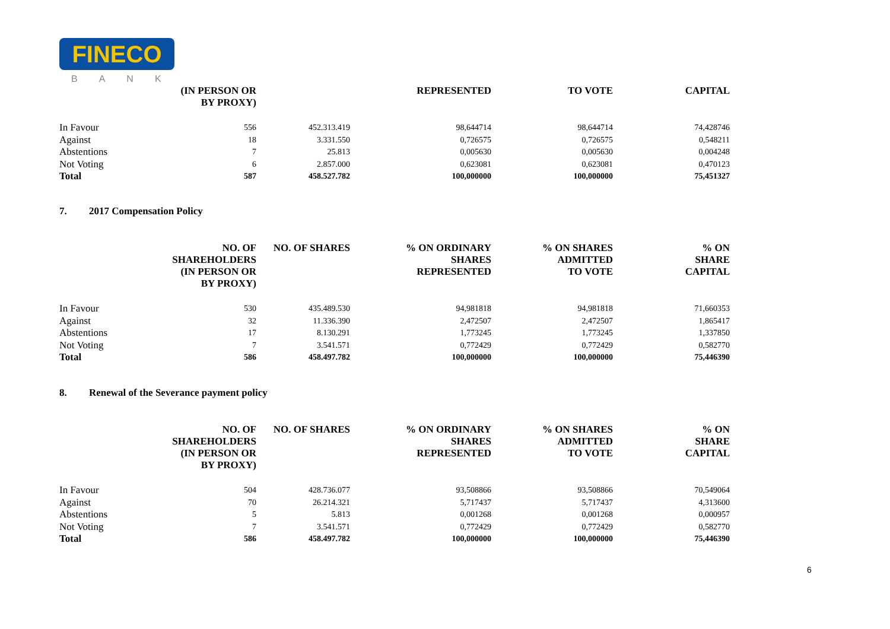FINECO
BANK
| | (IN PERSON OR BY PROXY) | | REPRESENTED | TO VOTE | CAPITAL |
| --- | --- | --- | --- | --- | --- |
| In Favour | 556 | 452.313.419 | 98,644714 | 98,644714 | 74,428746 |
| Against | 18 | 3.331.550 | 0,726575 | 0,726575 | 0,548211 |
| Abstentions | 7 | 25.813 | 0,005630 | 0,005630 | 0,004248 |
| Not Voting | 6 | 2.857.000 | 0,623081 | 0,623081 | 0,470123 |
| Total | 587 | 458.527.782 | 100,000000 | 100,000000 | 75,451327 |
7. 2017 Compensation Policy
| | NO. OF SHAREHOLDERS (IN PERSON OR BY PROXY) | NO. OF SHARES | % ON ORDINARY SHARES REPRESENTED | % ON SHARES ADMITTED TO VOTE | % ON SHARE CAPITAL |
| --- | --- | --- | --- | --- | --- |
| In Favour | 530 | 435.489.530 | 94,981818 | 94,981818 | 71,660353 |
| Against | 32 | 11.336.390 | 2,472507 | 2,472507 | 1,865417 |
| Abstentions | 17 | 8.130.291 | 1,773245 | 1,773245 | 1,337850 |
| Not Voting | 7 | 3.541.571 | 0,772429 | 0,772429 | 0,582770 |
| Total | 586 | 458.497.782 | 100,000000 | 100,000000 | 75,446390 |
8. Renewal of the Severance payment policy
| | NO. OF SHAREHOLDERS (IN PERSON OR BY PROXY) | NO. OF SHARES | % ON ORDINARY SHARES REPRESENTED | % ON SHARES ADMITTED TO VOTE | % ON SHARE CAPITAL |
| --- | --- | --- | --- | --- | --- |
| In Favour | 504 | 428.736.077 | 93,508866 | 93,508866 | 70,549064 |
| Against | 70 | 26.214.321 | 5,717437 | 5,717437 | 4,313600 |
| Abstentions | 5 | 5.813 | 0,001268 | 0,001268 | 0,000957 |
| Not Voting | 7 | 3.541.571 | 0,772429 | 0,772429 | 0,582770 |
| Total | 586 | 458.497.782 | 100,000000 | 100,000000 | 75,446390 |
6